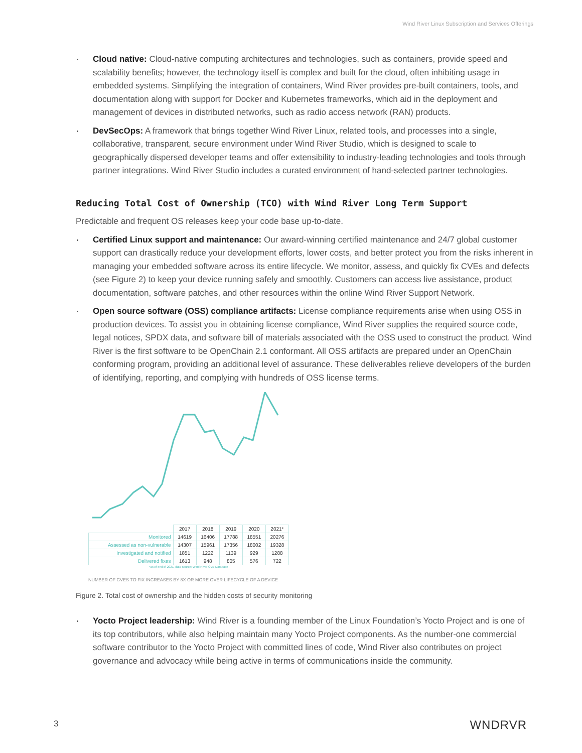Wind River Linux Subscription and Services Offerings
Cloud native: Cloud-native computing architectures and technologies, such as containers, provide speed and scalability benefits; however, the technology itself is complex and built for the cloud, often inhibiting usage in embedded systems. Simplifying the integration of containers, Wind River provides pre-built containers, tools, and documentation along with support for Docker and Kubernetes frameworks, which aid in the deployment and management of devices in distributed networks, such as radio access network (RAN) products.
DevSecOps: A framework that brings together Wind River Linux, related tools, and processes into a single, collaborative, transparent, secure environment under Wind River Studio, which is designed to scale to geographically dispersed developer teams and offer extensibility to industry-leading technologies and tools through partner integrations. Wind River Studio includes a curated environment of hand-selected partner technologies.
Reducing Total Cost of Ownership (TCO) with Wind River Long Term Support
Predictable and frequent OS releases keep your code base up-to-date.
Certified Linux support and maintenance: Our award-winning certified maintenance and 24/7 global customer support can drastically reduce your development efforts, lower costs, and better protect you from the risks inherent in managing your embedded software across its entire lifecycle. We monitor, assess, and quickly fix CVEs and defects (see Figure 2) to keep your device running safely and smoothly. Customers can access live assistance, product documentation, software patches, and other resources within the online Wind River Support Network.
Open source software (OSS) compliance artifacts: License compliance requirements arise when using OSS in production devices. To assist you in obtaining license compliance, Wind River supplies the required source code, legal notices, SPDX data, and software bill of materials associated with the OSS used to construct the product. Wind River is the first software to be OpenChain 2.1 conformant. All OSS artifacts are prepared under an OpenChain conforming program, providing an additional level of assurance. These deliverables relieve developers of the burden of identifying, reporting, and complying with hundreds of OSS license terms.
| | 2017 | 2018 | 2019 | 2020 | 2021* |
| --- | --- | --- | --- | --- | --- |
| Monitored | 14619 | 16406 | 17788 | 18551 | 20276 |
| Assessed as non-vulnerable | 14307 | 15961 | 17356 | 18002 | 19328 |
| Investigated and notified | 1851 | 1222 | 1139 | 929 | 1288 |
| Delivered fixes | 1613 | 948 | 805 | 576 | 722 |
*as of end of 2021, data source: Wind River CVE Database
NUMBER OF CVES TO FIX INCREASES BY 8X OR MORE OVER LIFECYCLE OF A DEVICE
Figure 2. Total cost of ownership and the hidden costs of security monitoring
Yocto Project leadership: Wind River is a founding member of the Linux Foundation’s Yocto Project and is one of its top contributors, while also helping maintain many Yocto Project components. As the number-one commercial software contributor to the Yocto Project with committed lines of code, Wind River also contributes on project governance and advocacy while being active in terms of communications inside the community.
3 WNDRVR